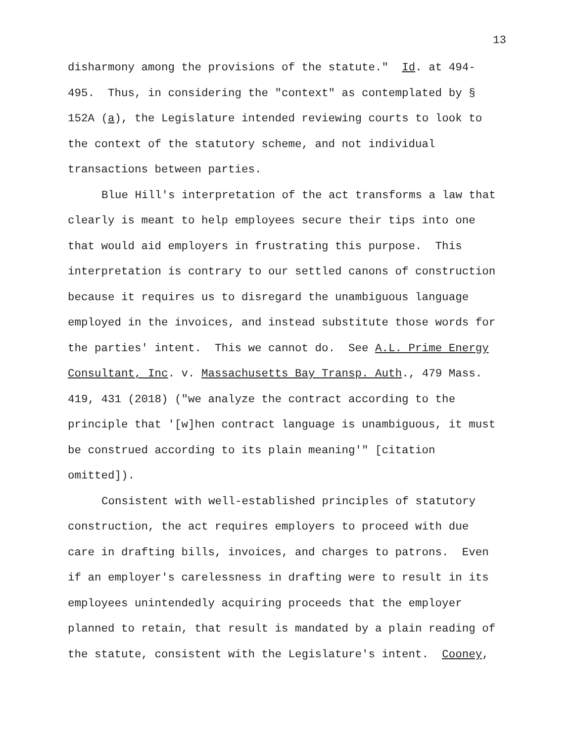13
disharmony among the provisions of the statute." Id. at 494-495. Thus, in considering the "context" as contemplated by § 152A (a), the Legislature intended reviewing courts to look to the context of the statutory scheme, and not individual transactions between parties.
Blue Hill's interpretation of the act transforms a law that clearly is meant to help employees secure their tips into one that would aid employers in frustrating this purpose. This interpretation is contrary to our settled canons of construction because it requires us to disregard the unambiguous language employed in the invoices, and instead substitute those words for the parties' intent. This we cannot do. See A.L. Prime Energy Consultant, Inc. v. Massachusetts Bay Transp. Auth., 479 Mass. 419, 431 (2018) ("we analyze the contract according to the principle that '[w]hen contract language is unambiguous, it must be construed according to its plain meaning'" [citation omitted]).
Consistent with well-established principles of statutory construction, the act requires employers to proceed with due care in drafting bills, invoices, and charges to patrons. Even if an employer's carelessness in drafting were to result in its employees unintendedly acquiring proceeds that the employer planned to retain, that result is mandated by a plain reading of the statute, consistent with the Legislature's intent. Cooney,